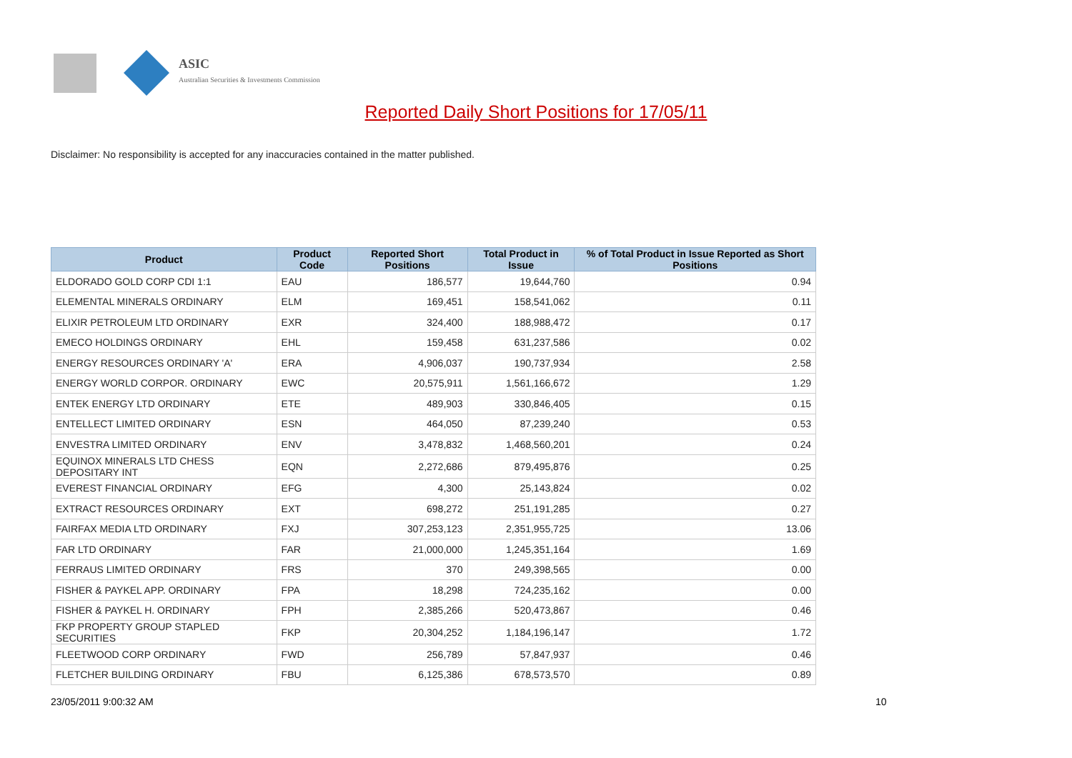ASIC
Australian Securities & Investments Commission
Reported Daily Short Positions for 17/05/11
Disclaimer: No responsibility is accepted for any inaccuracies contained in the matter published.
| Product | Product Code | Reported Short Positions | Total Product in Issue | % of Total Product in Issue Reported as Short Positions |
| --- | --- | --- | --- | --- |
| ELDORADO GOLD CORP CDI 1:1 | EAU | 186,577 | 19,644,760 | 0.94 |
| ELEMENTAL MINERALS ORDINARY | ELM | 169,451 | 158,541,062 | 0.11 |
| ELIXIR PETROLEUM LTD ORDINARY | EXR | 324,400 | 188,988,472 | 0.17 |
| EMECO HOLDINGS ORDINARY | EHL | 159,458 | 631,237,586 | 0.02 |
| ENERGY RESOURCES ORDINARY 'A' | ERA | 4,906,037 | 190,737,934 | 2.58 |
| ENERGY WORLD CORPOR. ORDINARY | EWC | 20,575,911 | 1,561,166,672 | 1.29 |
| ENTEK ENERGY LTD ORDINARY | ETE | 489,903 | 330,846,405 | 0.15 |
| ENTELLECT LIMITED ORDINARY | ESN | 464,050 | 87,239,240 | 0.53 |
| ENVESTRA LIMITED ORDINARY | ENV | 3,478,832 | 1,468,560,201 | 0.24 |
| EQUINOX MINERALS LTD CHESS DEPOSITARY INT | EQN | 2,272,686 | 879,495,876 | 0.25 |
| EVEREST FINANCIAL ORDINARY | EFG | 4,300 | 25,143,824 | 0.02 |
| EXTRACT RESOURCES ORDINARY | EXT | 698,272 | 251,191,285 | 0.27 |
| FAIRFAX MEDIA LTD ORDINARY | FXJ | 307,253,123 | 2,351,955,725 | 13.06 |
| FAR LTD ORDINARY | FAR | 21,000,000 | 1,245,351,164 | 1.69 |
| FERRAUS LIMITED ORDINARY | FRS | 370 | 249,398,565 | 0.00 |
| FISHER & PAYKEL APP. ORDINARY | FPA | 18,298 | 724,235,162 | 0.00 |
| FISHER & PAYKEL H. ORDINARY | FPH | 2,385,266 | 520,473,867 | 0.46 |
| FKP PROPERTY GROUP STAPLED SECURITIES | FKP | 20,304,252 | 1,184,196,147 | 1.72 |
| FLEETWOOD CORP ORDINARY | FWD | 256,789 | 57,847,937 | 0.46 |
| FLETCHER BUILDING ORDINARY | FBU | 6,125,386 | 678,573,570 | 0.89 |
23/05/2011 9:00:32 AM 10